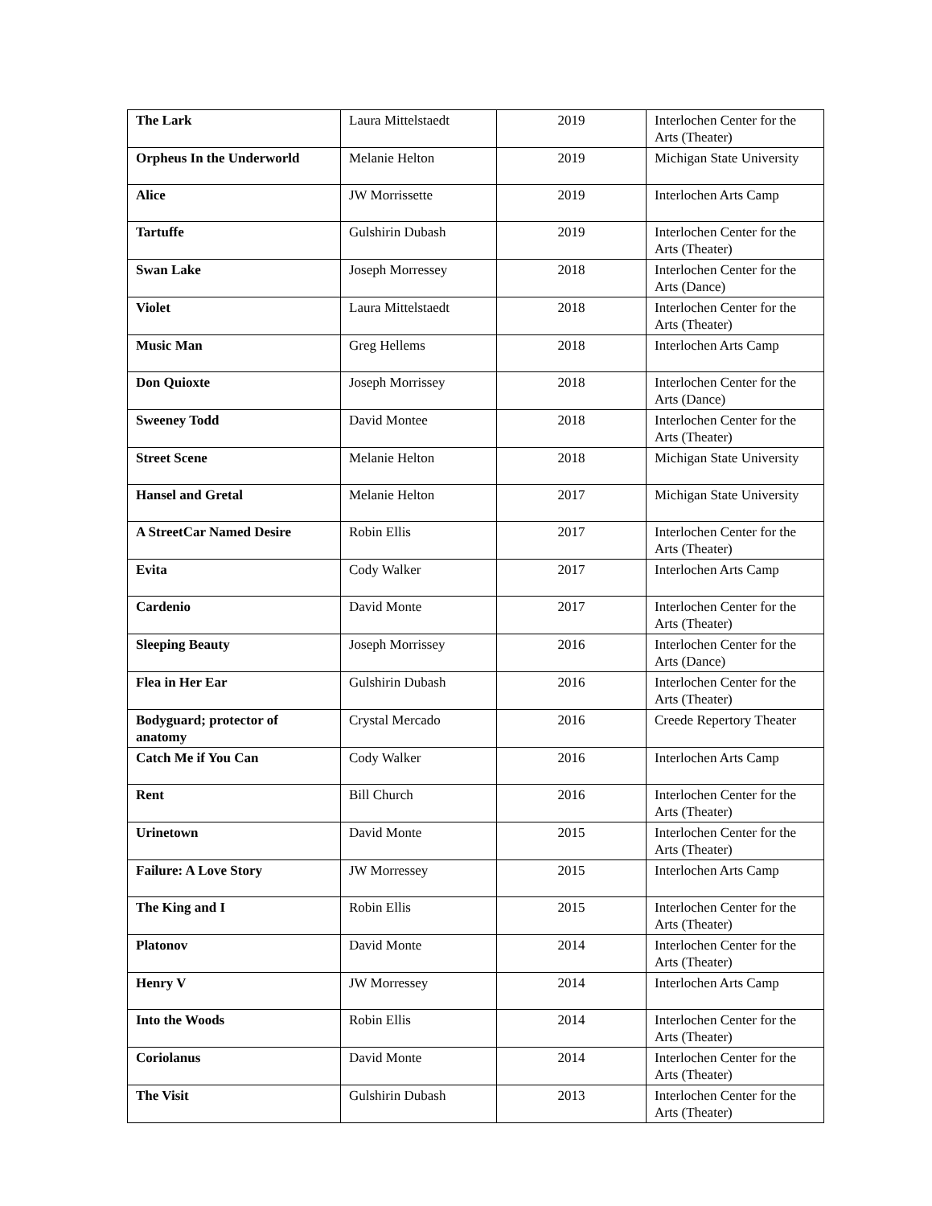| The Lark | Laura Mittelstaedt | 2019 | Interlochen Center for the Arts (Theater) |
| Orpheus In the Underworld | Melanie Helton | 2019 | Michigan State University |
| Alice | JW Morrissette | 2019 | Interlochen Arts Camp |
| Tartuffe | Gulshirin Dubash | 2019 | Interlochen Center for the Arts (Theater) |
| Swan Lake | Joseph Morressey | 2018 | Interlochen Center for the Arts (Dance) |
| Violet | Laura Mittelstaedt | 2018 | Interlochen Center for the Arts (Theater) |
| Music Man | Greg Hellems | 2018 | Interlochen Arts Camp |
| Don Quioxte | Joseph Morrissey | 2018 | Interlochen Center for the Arts (Dance) |
| Sweeney Todd | David Montee | 2018 | Interlochen Center for the Arts (Theater) |
| Street Scene | Melanie Helton | 2018 | Michigan State University |
| Hansel and Gretal | Melanie Helton | 2017 | Michigan State University |
| A StreetCar Named Desire | Robin Ellis | 2017 | Interlochen Center for the Arts (Theater) |
| Evita | Cody Walker | 2017 | Interlochen Arts Camp |
| Cardenio | David Monte | 2017 | Interlochen Center for the Arts (Theater) |
| Sleeping Beauty | Joseph Morrissey | 2016 | Interlochen Center for the Arts (Dance) |
| Flea in Her Ear | Gulshirin Dubash | 2016 | Interlochen Center for the Arts (Theater) |
| Bodyguard; protector of anatomy | Crystal Mercado | 2016 | Creede Repertory Theater |
| Catch Me if You Can | Cody Walker | 2016 | Interlochen Arts Camp |
| Rent | Bill Church | 2016 | Interlochen Center for the Arts (Theater) |
| Urinetown | David Monte | 2015 | Interlochen Center for the Arts (Theater) |
| Failure: A Love Story | JW Morressey | 2015 | Interlochen Arts Camp |
| The King and I | Robin Ellis | 2015 | Interlochen Center for the Arts (Theater) |
| Platonov | David Monte | 2014 | Interlochen Center for the Arts (Theater) |
| Henry V | JW Morressey | 2014 | Interlochen Arts Camp |
| Into the Woods | Robin Ellis | 2014 | Interlochen Center for the Arts (Theater) |
| Coriolanus | David Monte | 2014 | Interlochen Center for the Arts (Theater) |
| The Visit | Gulshirin Dubash | 2013 | Interlochen Center for the Arts (Theater) |